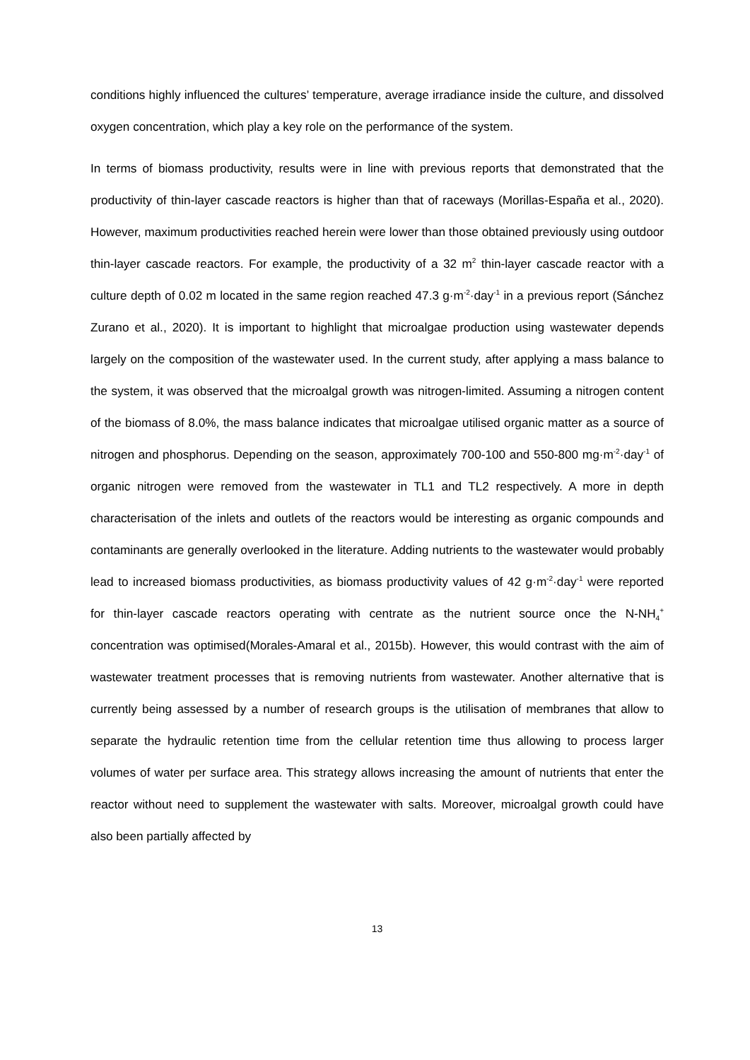conditions highly influenced the cultures’ temperature, average irradiance inside the culture, and dissolved oxygen concentration, which play a key role on the performance of the system.
In terms of biomass productivity, results were in line with previous reports that demonstrated that the productivity of thin-layer cascade reactors is higher than that of raceways (Morillas-España et al., 2020). However, maximum productivities reached herein were lower than those obtained previously using outdoor thin-layer cascade reactors. For example, the productivity of a 32 m<sup>2</sup> thin-layer cascade reactor with a culture depth of 0.02 m located in the same region reached 47.3 g·m<sup>-2</sup>·day<sup>-1</sup> in a previous report (Sánchez Zurano et al., 2020). It is important to highlight that microalgae production using wastewater depends largely on the composition of the wastewater used. In the current study, after applying a mass balance to the system, it was observed that the microalgal growth was nitrogen-limited. Assuming a nitrogen content of the biomass of 8.0%, the mass balance indicates that microalgae utilised organic matter as a source of nitrogen and phosphorus. Depending on the season, approximately 700-100 and 550-800 mg·m<sup>-2</sup>·day<sup>-1</sup> of organic nitrogen were removed from the wastewater in TL1 and TL2 respectively. A more in depth characterisation of the inlets and outlets of the reactors would be interesting as organic compounds and contaminants are generally overlooked in the literature. Adding nutrients to the wastewater would probably lead to increased biomass productivities, as biomass productivity values of 42 g·m<sup>-2</sup>·day<sup>-1</sup> were reported for thin-layer cascade reactors operating with centrate as the nutrient source once the N-NH<sub>4</sub><sup>+</sup> concentration was optimised(Morales-Amaral et al., 2015b). However, this would contrast with the aim of wastewater treatment processes that is removing nutrients from wastewater. Another alternative that is currently being assessed by a number of research groups is the utilisation of membranes that allow to separate the hydraulic retention time from the cellular retention time thus allowing to process larger volumes of water per surface area. This strategy allows increasing the amount of nutrients that enter the reactor without need to supplement the wastewater with salts. Moreover, microalgal growth could have also been partially affected by
13